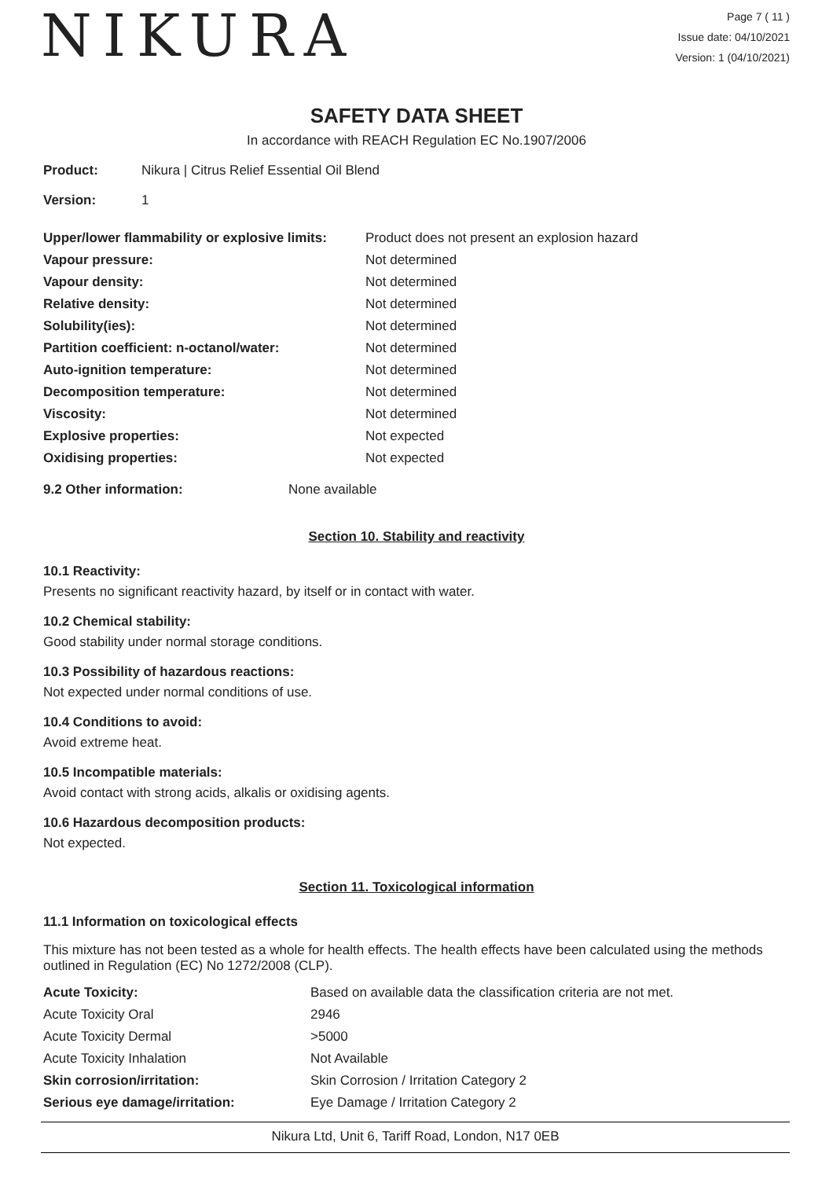NIKURA
Page 7 ( 11 )
Issue date: 04/10/2021
Version: 1 (04/10/2021)
SAFETY DATA SHEET
In accordance with REACH Regulation EC No.1907/2006
| Product: | Nikura / Citrus Relief Essential Oil Blend |
| Version: | 1 |
| Upper/lower flammability or explosive limits: | Product does not present an explosion hazard |
| Vapour pressure: | Not determined |
| Vapour density: | Not determined |
| Relative density: | Not determined |
| Solubility(ies): | Not determined |
| Partition coefficient: n-octanol/water: | Not determined |
| Auto-ignition temperature: | Not determined |
| Decomposition temperature: | Not determined |
| Viscosity: | Not determined |
| Explosive properties: | Not expected |
| Oxidising properties: | Not expected |
| 9.2 Other information: | None available |
Section 10. Stability and reactivity
10.1 Reactivity:
Presents no significant reactivity hazard, by itself or in contact with water.
10.2 Chemical stability:
Good stability under normal storage conditions.
10.3 Possibility of hazardous reactions:
Not expected under normal conditions of use.
10.4 Conditions to avoid:
Avoid extreme heat.
10.5 Incompatible materials:
Avoid contact with strong acids, alkalis or oxidising agents.
10.6 Hazardous decomposition products:
Not expected.
Section 11. Toxicological information
11.1 Information on toxicological effects
This mixture has not been tested as a whole for health effects. The health effects have been calculated using the methods outlined in Regulation (EC) No 1272/2008 (CLP).
| Acute Toxicity: | Based on available data the classification criteria are not met. |
| Acute Toxicity Oral | 2946 |
| Acute Toxicity Dermal | >5000 |
| Acute Toxicity Inhalation | Not Available |
| Skin corrosion/irritation: | Skin Corrosion / Irritation Category 2 |
| Serious eye damage/irritation: | Eye Damage / Irritation Category 2 |
Nikura Ltd, Unit 6, Tariff Road, London, N17 0EB